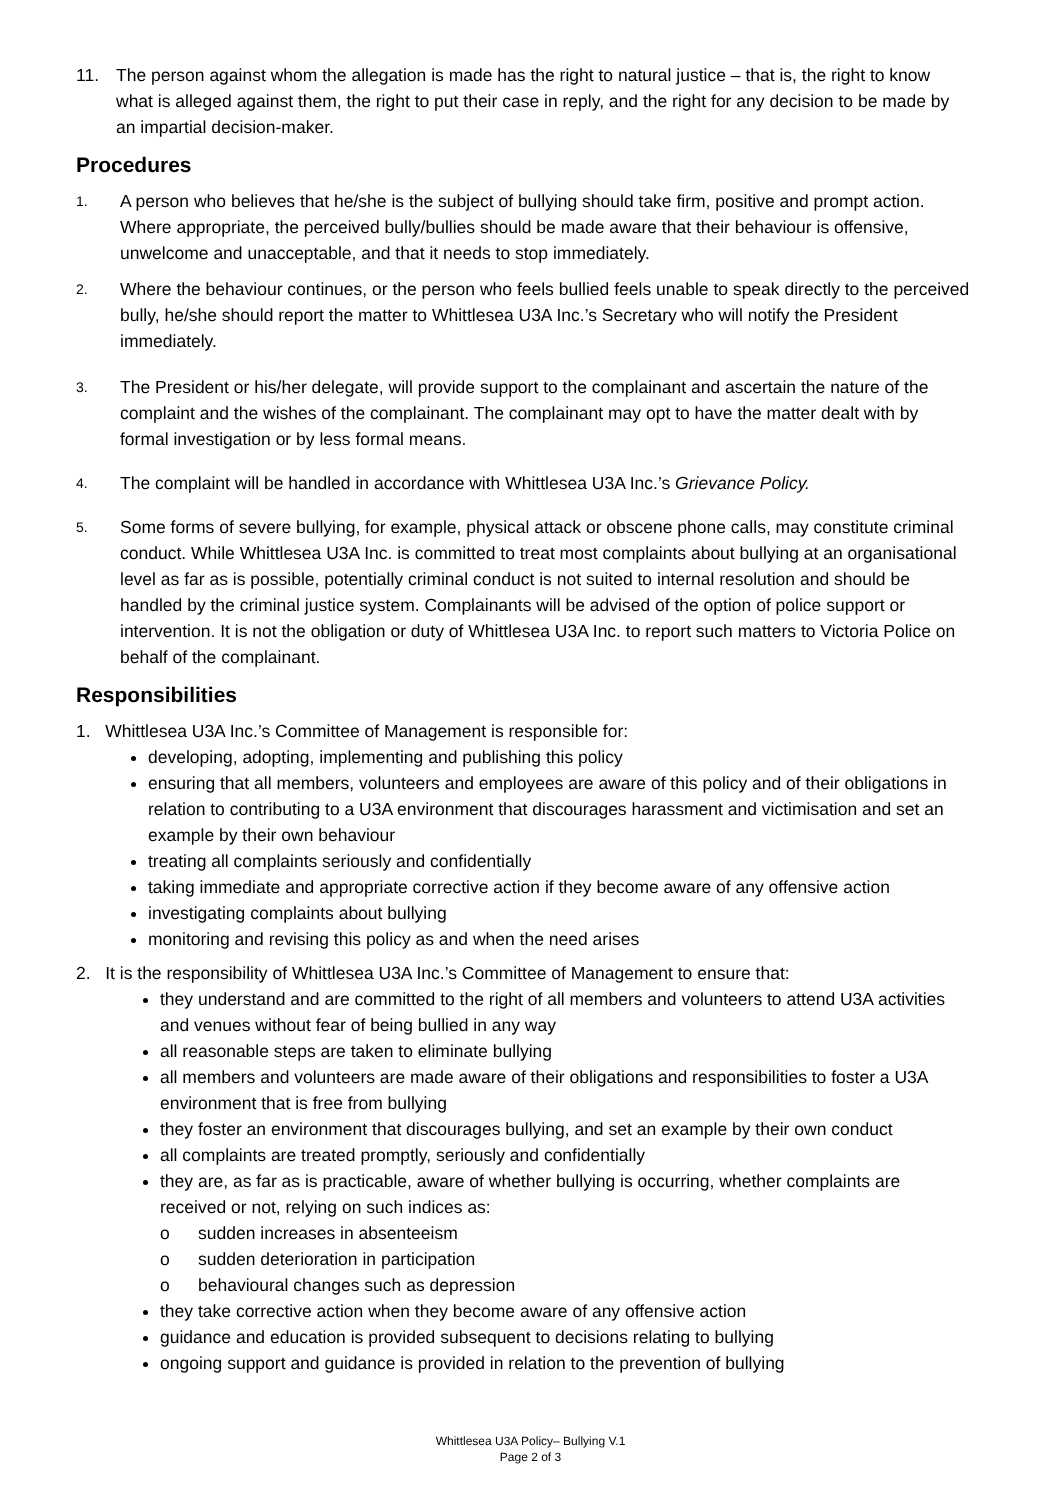11. The person against whom the allegation is made has the right to natural justice – that is, the right to know what is alleged against them, the right to put their case in reply, and the right for any decision to be made by an impartial decision-maker.
Procedures
1.
A person who believes that he/she is the subject of bullying should take firm, positive and prompt action. Where appropriate, the perceived bully/bullies should be made aware that their behaviour is offensive, unwelcome and unacceptable, and that it needs to stop immediately.
2.
Where the behaviour continues, or the person who feels bullied feels unable to speak directly to the perceived bully, he/she should report the matter to Whittlesea U3A Inc.’s Secretary who will notify the President immediately.
3.
The President or his/her delegate, will provide support to the complainant and ascertain the nature of the complaint and the wishes of the complainant. The complainant may opt to have the matter dealt with by formal investigation or by less formal means.
4.
The complaint will be handled in accordance with Whittlesea U3A Inc.’s Grievance Policy.
5.
Some forms of severe bullying, for example, physical attack or obscene phone calls, may constitute criminal conduct. While Whittlesea U3A Inc. is committed to treat most complaints about bullying at an organisational level as far as is possible, potentially criminal conduct is not suited to internal resolution and should be handled by the criminal justice system. Complainants will be advised of the option of police support or intervention. It is not the obligation or duty of Whittlesea U3A Inc. to report such matters to Victoria Police on behalf of the complainant.
Responsibilities
1. Whittlesea U3A Inc.’s Committee of Management is responsible for:
developing, adopting, implementing and publishing this policy
ensuring that all members, volunteers and employees are aware of this policy and of their obligations in relation to contributing to a U3A environment that discourages harassment and victimisation and set an example by their own behaviour
treating all complaints seriously and confidentially
taking immediate and appropriate corrective action if they become aware of any offensive action
investigating complaints about bullying
monitoring and revising this policy as and when the need arises
2. It is the responsibility of Whittlesea U3A Inc.’s Committee of Management to ensure that:
they understand and are committed to the right of all members and volunteers to attend U3A activities and venues without fear of being bullied in any way
all reasonable steps are taken to eliminate bullying
all members and volunteers are made aware of their obligations and responsibilities to foster a U3A environment that is free from bullying
they foster an environment that discourages bullying, and set an example by their own conduct
all complaints are treated promptly, seriously and confidentially
they are, as far as is practicable, aware of whether bullying is occurring, whether complaints are received or not, relying on such indices as:
o sudden increases in absenteeism
o sudden deterioration in participation
o behavioural changes such as depression
they take corrective action when they become aware of any offensive action
guidance and education is provided subsequent to decisions relating to bullying
ongoing support and guidance is provided in relation to the prevention of bullying
Whittlesea U3A Policy– Bullying V.1
Page 2 of 3